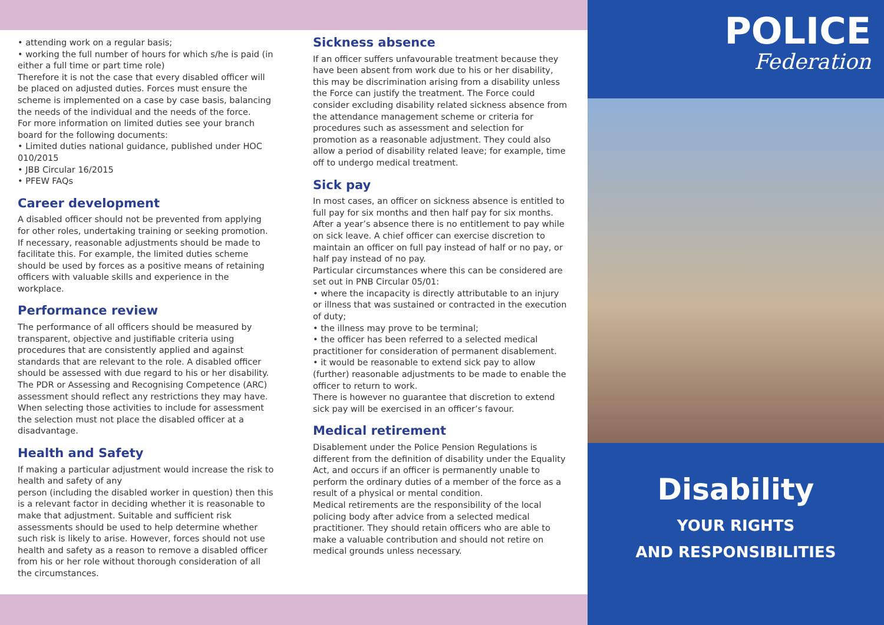• attending work on a regular basis;
• working the full number of hours for which s/he is paid (in either a full time or part time role)
Therefore it is not the case that every disabled officer will be placed on adjusted duties. Forces must ensure the scheme is implemented on a case by case basis, balancing the needs of the individual and the needs of the force.
For more information on limited duties see your branch board for the following documents:
• Limited duties national guidance, published under HOC 010/2015
• JBB Circular 16/2015
• PFEW FAQs
Career development
A disabled officer should not be prevented from applying for other roles, undertaking training or seeking promotion. If necessary, reasonable adjustments should be made to facilitate this. For example, the limited duties scheme should be used by forces as a positive means of retaining officers with valuable skills and experience in the workplace.
Performance review
The performance of all officers should be measured by transparent, objective and justifiable criteria using procedures that are consistently applied and against standards that are relevant to the role. A disabled officer should be assessed with due regard to his or her disability. The PDR or Assessing and Recognising Competence (ARC) assessment should reflect any restrictions they may have. When selecting those activities to include for assessment the selection must not place the disabled officer at a disadvantage.
Health and Safety
If making a particular adjustment would increase the risk to health and safety of any
person (including the disabled worker in question) then this is a relevant factor in deciding whether it is reasonable to make that adjustment. Suitable and sufficient risk assessments should be used to help determine whether such risk is likely to arise. However, forces should not use health and safety as a reason to remove a disabled officer from his or her role without thorough consideration of all the circumstances.
Sickness absence
If an officer suffers unfavourable treatment because they have been absent from work due to his or her disability, this may be discrimination arising from a disability unless the Force can justify the treatment. The Force could consider excluding disability related sickness absence from the attendance management scheme or criteria for procedures such as assessment and selection for promotion as a reasonable adjustment. They could also allow a period of disability related leave; for example, time off to undergo medical treatment.
Sick pay
In most cases, an officer on sickness absence is entitled to full pay for six months and then half pay for six months. After a year’s absence there is no entitlement to pay while on sick leave. A chief officer can exercise discretion to maintain an officer on full pay instead of half or no pay, or half pay instead of no pay.
Particular circumstances where this can be considered are set out in PNB Circular 05/01:
• where the incapacity is directly attributable to an injury or illness that was sustained or contracted in the execution of duty;
• the illness may prove to be terminal;
• the officer has been referred to a selected medical practitioner for consideration of permanent disablement.
• it would be reasonable to extend sick pay to allow (further) reasonable adjustments to be made to enable the officer to return to work.
There is however no guarantee that discretion to extend sick pay will be exercised in an officer’s favour.
Medical retirement
Disablement under the Police Pension Regulations is different from the definition of disability under the Equality Act, and occurs if an officer is permanently unable to perform the ordinary duties of a member of the force as a result of a physical or mental condition.
Medical retirements are the responsibility of the local policing body after advice from a selected medical practitioner. They should retain officers who are able to make a valuable contribution and should not retire on medical grounds unless necessary.
POLICE
Federation
Disability
YOUR RIGHTS
AND RESPONSIBILITIES